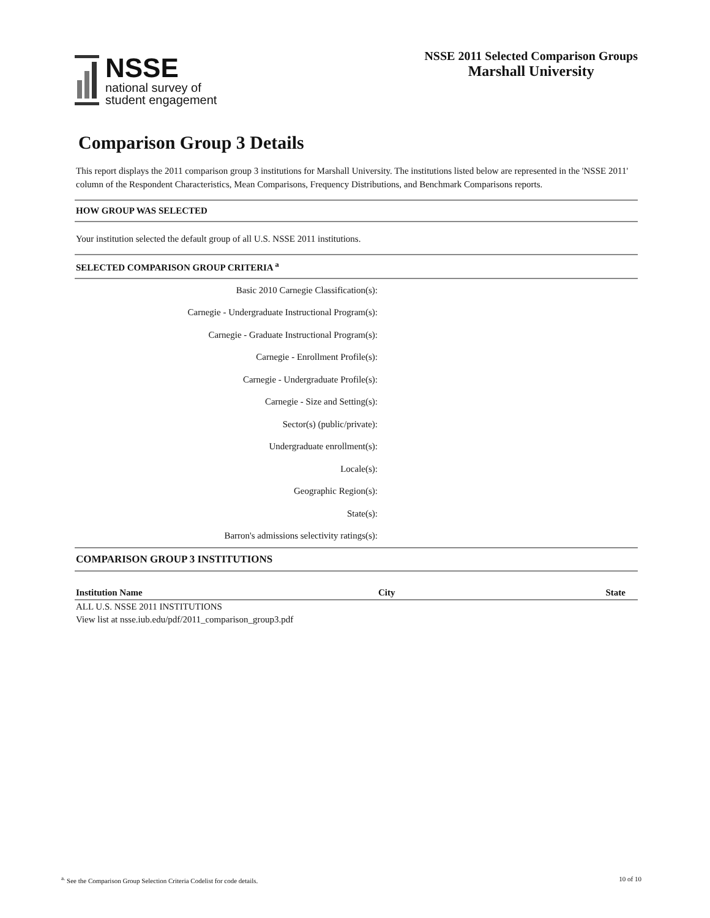NSSE
national survey of
student engagement
NSSE 2011 Selected Comparison Groups
Marshall University
Comparison Group 3 Details
This report displays the 2011 comparison group 3 institutions for Marshall University. The institutions listed below are represented in the 'NSSE 2011' column of the Respondent Characteristics, Mean Comparisons, Frequency Distributions, and Benchmark Comparisons reports.
HOW GROUP WAS SELECTED
Your institution selected the default group of all U.S. NSSE 2011 institutions.
SELECTED COMPARISON GROUP CRITERIA <sup>a</sup>
Basic 2010 Carnegie Classification(s):
Carnegie - Undergraduate Instructional Program(s):
Carnegie - Graduate Instructional Program(s):
Carnegie - Enrollment Profile(s):
Carnegie - Undergraduate Profile(s):
Carnegie - Size and Setting(s):
Sector(s) (public/private):
Undergraduate enrollment(s):
Locale(s):
Geographic Region(s):
State(s):
Barron's admissions selectivity ratings(s):
COMPARISON GROUP 3 INSTITUTIONS
| Institution Name | City | State |
| --- | --- | --- |
| ALL U.S. NSSE 2011 INSTITUTIONS | | |
| View list at nsse.iub.edu/pdf/2011_comparison_group3.pdf | | |
<sup>a.</sup> See the Comparison Group Selection Criteria Codelist for code details. 10 of 10